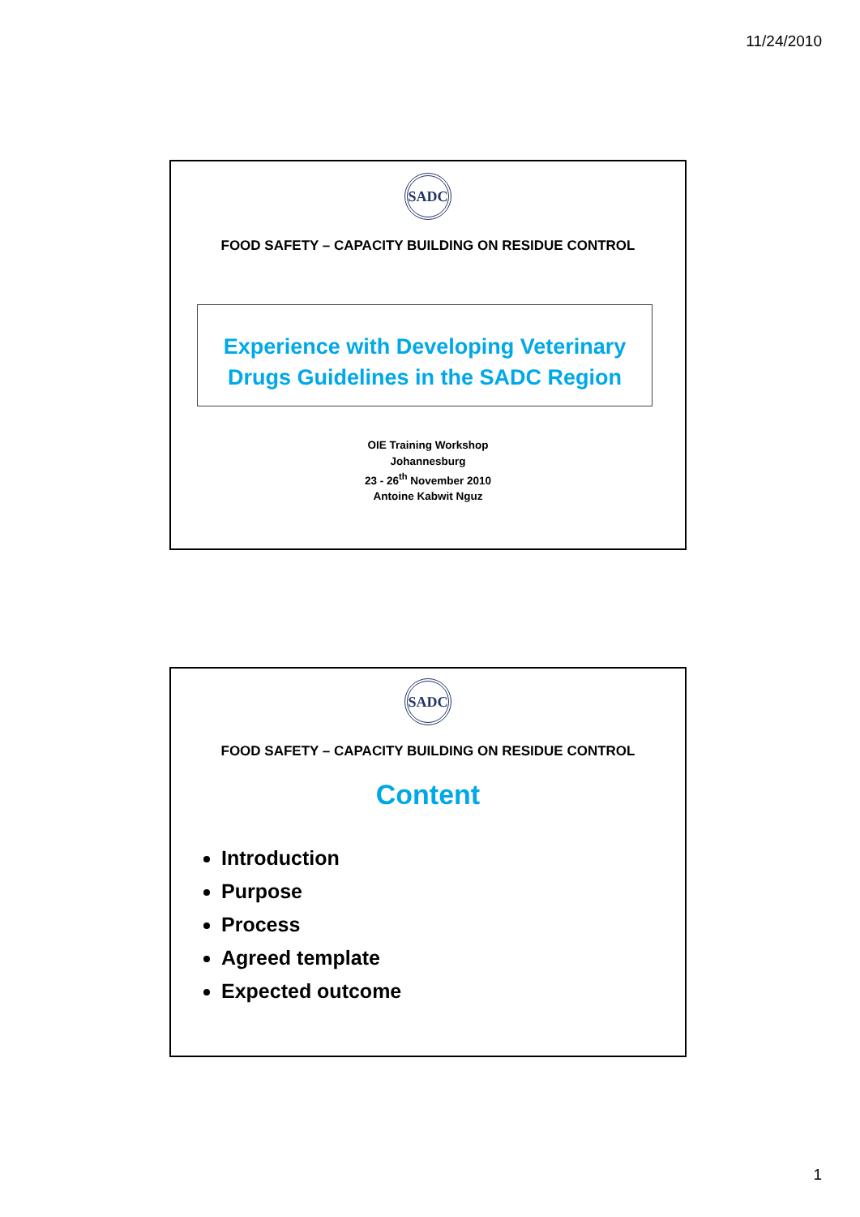11/24/2010
SADC
FOOD SAFETY – CAPACITY BUILDING ON RESIDUE CONTROL
Experience with Developing Veterinary
Drugs Guidelines in the SADC Region
OIE Training Workshop
Johannesburg
23 - 26<sup>th</sup> November 2010
Antoine Kabwit Nguz
SADC
FOOD SAFETY – CAPACITY BUILDING ON RESIDUE CONTROL
Content
Introduction
Purpose
Process
Agreed template
Expected outcome
1